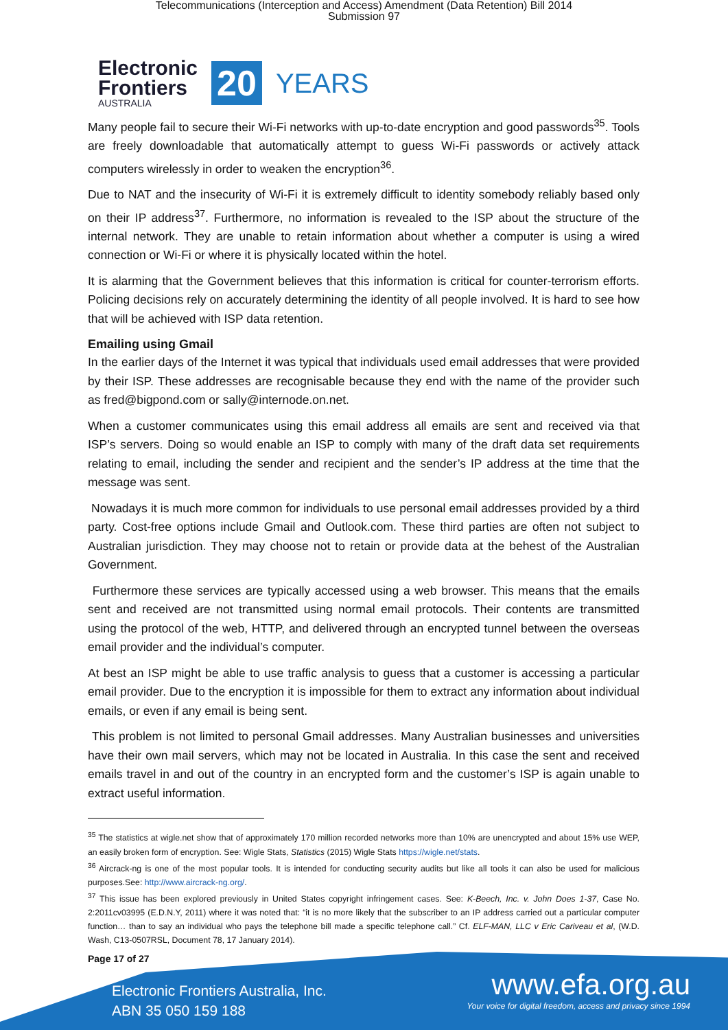Telecommunications (Interception and Access) Amendment (Data Retention) Bill 2014
Submission 97
Electronic
Frontiers
AUSTRALIA
20
YEARS
Many people fail to secure their Wi-Fi networks with up-to-date encryption and good passwords<sup>35</sup>. Tools are freely downloadable that automatically attempt to guess Wi-Fi passwords or actively attack computers wirelessly in order to weaken the encryption<sup>36</sup>.
Due to NAT and the insecurity of Wi-Fi it is extremely difficult to identity somebody reliably based only on their IP address<sup>37</sup>. Furthermore, no information is revealed to the ISP about the structure of the internal network. They are unable to retain information about whether a computer is using a wired connection or Wi-Fi or where it is physically located within the hotel.
It is alarming that the Government believes that this information is critical for counter-terrorism efforts. Policing decisions rely on accurately determining the identity of all people involved. It is hard to see how that will be achieved with ISP data retention.
Emailing using Gmail
In the earlier days of the Internet it was typical that individuals used email addresses that were provided by their ISP. These addresses are recognisable because they end with the name of the provider such as fred@bigpond.com or sally@internode.on.net.
When a customer communicates using this email address all emails are sent and received via that ISP’s servers. Doing so would enable an ISP to comply with many of the draft data set requirements relating to email, including the sender and recipient and the sender’s IP address at the time that the message was sent.
Nowadays it is much more common for individuals to use personal email addresses provided by a third party. Cost-free options include Gmail and Outlook.com. These third parties are often not subject to Australian jurisdiction. They may choose not to retain or provide data at the behest of the Australian Government.
Furthermore these services are typically accessed using a web browser. This means that the emails sent and received are not transmitted using normal email protocols. Their contents are transmitted using the protocol of the web, HTTP, and delivered through an encrypted tunnel between the overseas email provider and the individual’s computer.
At best an ISP might be able to use traffic analysis to guess that a customer is accessing a particular email provider. Due to the encryption it is impossible for them to extract any information about individual emails, or even if any email is being sent.
This problem is not limited to personal Gmail addresses. Many Australian businesses and universities have their own mail servers, which may not be located in Australia. In this case the sent and received emails travel in and out of the country in an encrypted form and the customer’s ISP is again unable to extract useful information.
<sup>35</sup> The statistics at wigle.net show that of approximately 170 million recorded networks more than 10% are unencrypted and about 15% use WEP, an easily broken form of encryption. See: Wigle Stats, Statistics (2015) Wigle Stats https://wigle.net/stats.
<sup>36</sup> Aircrack-ng is one of the most popular tools. It is intended for conducting security audits but like all tools it can also be used for malicious purposes.See: http://www.aircrack-ng.org/.
<sup>37</sup> This issue has been explored previously in United States copyright infringement cases. See: K-Beech, Inc. v. John Does 1-37, Case No. 2:2011cv03995 (E.D.N.Y, 2011) where it was noted that: “it is no more likely that the subscriber to an IP address carried out a particular computer function… than to say an individual who pays the telephone bill made a specific telephone call.” Cf. ELF-MAN, LLC v Eric Cariveau et al, (W.D. Wash, C13-0507RSL, Document 78, 17 January 2014).
Page 17 of 27
Electronic Frontiers Australia, Inc.
ABN 35 050 159 188
www.efa.org.au
Your voice for digital freedom, access and privacy since 1994